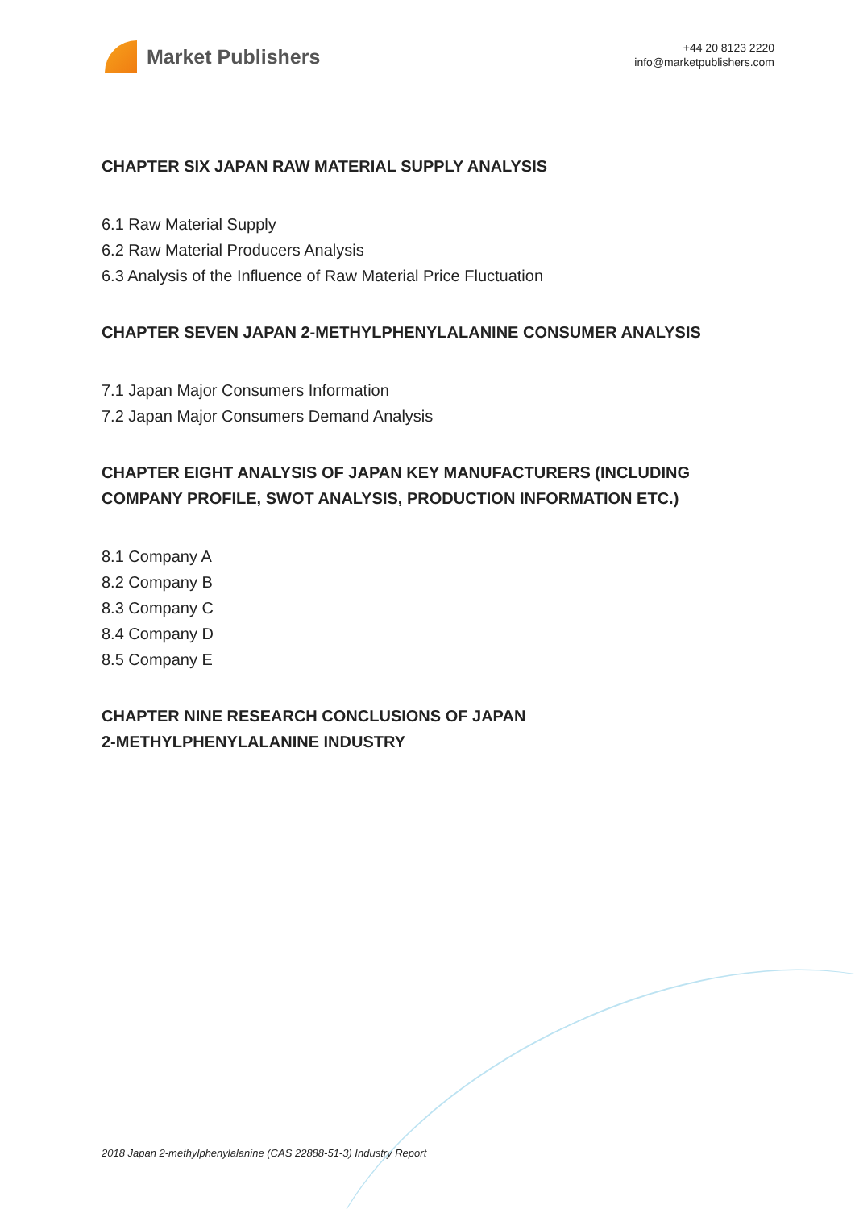Market Publishers
+44 20 8123 2220
info@marketpublishers.com
CHAPTER SIX JAPAN RAW MATERIAL SUPPLY ANALYSIS
6.1 Raw Material Supply
6.2 Raw Material Producers Analysis
6.3 Analysis of the Influence of Raw Material Price Fluctuation
CHAPTER SEVEN JAPAN 2-METHYLPHENYLALANINE CONSUMER ANALYSIS
7.1 Japan Major Consumers Information
7.2 Japan Major Consumers Demand Analysis
CHAPTER EIGHT ANALYSIS OF JAPAN KEY MANUFACTURERS (INCLUDING COMPANY PROFILE, SWOT ANALYSIS, PRODUCTION INFORMATION ETC.)
8.1 Company A
8.2 Company B
8.3 Company C
8.4 Company D
8.5 Company E
CHAPTER NINE RESEARCH CONCLUSIONS OF JAPAN
2-METHYLPHENYLALANINE INDUSTRY
2018 Japan 2-methylphenylalanine (CAS 22888-51-3) Industry Report